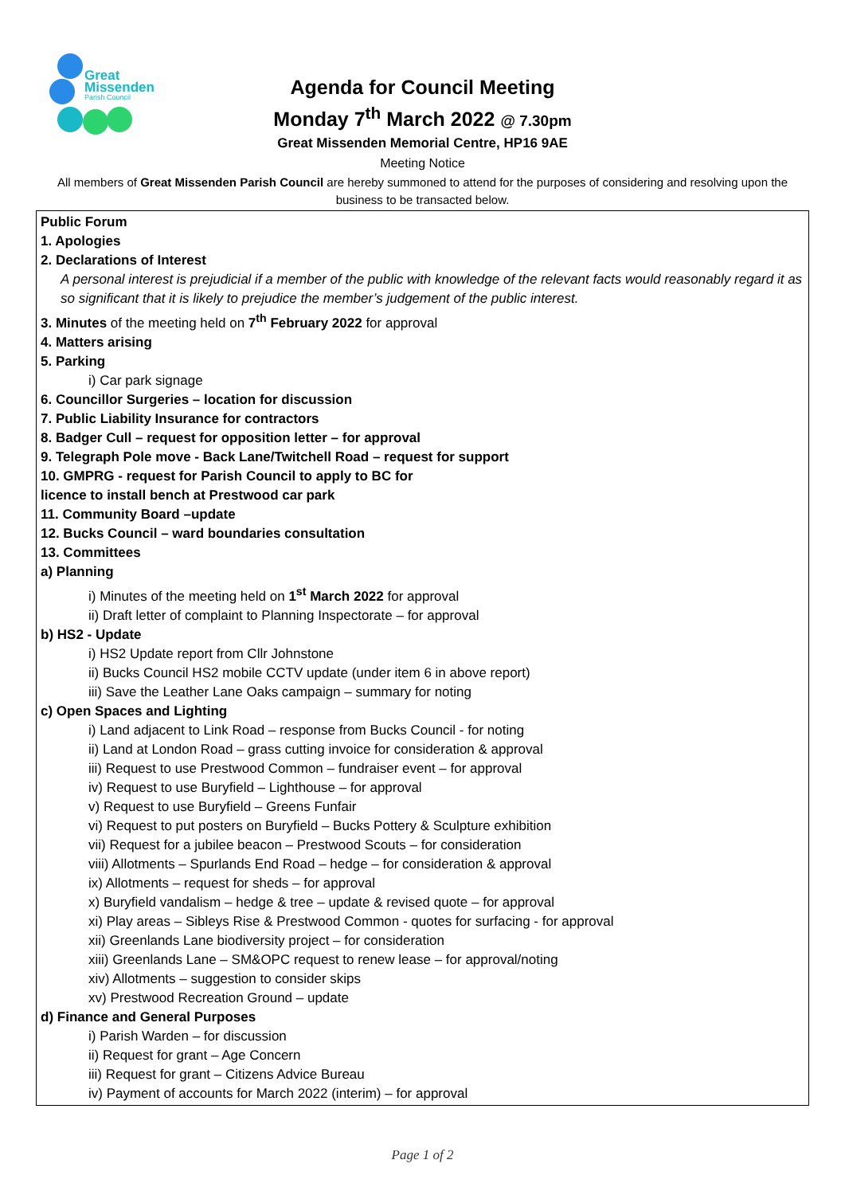Great
Missenden
Parish Council
Agenda for Council Meeting
Monday 7<sup>th</sup> March 2022 @ 7.30pm
Great Missenden Memorial Centre, HP16 9AE
Meeting Notice
All members of Great Missenden Parish Council are hereby summoned to attend for the purposes of considering and resolving upon the business to be transacted below.
Public Forum
1. Apologies
2. Declarations of Interest
A personal interest is prejudicial if a member of the public with knowledge of the relevant facts would reasonably regard it as so significant that it is likely to prejudice the member’s judgement of the public interest.
3. Minutes of the meeting held on 7<sup>th</sup> February 2022 for approval
4. Matters arising
5. Parking
i) Car park signage
6. Councillor Surgeries – location for discussion
7. Public Liability Insurance for contractors
8. Badger Cull – request for opposition letter – for approval
9. Telegraph Pole move - Back Lane/Twitchell Road – request for support
10. GMPRG - request for Parish Council to apply to BC for
licence to install bench at Prestwood car park
11. Community Board –update
12. Bucks Council – ward boundaries consultation
13. Committees
a) Planning
i) Minutes of the meeting held on 1<sup>st</sup> March 2022 for approval
ii) Draft letter of complaint to Planning Inspectorate – for approval
b) HS2 - Update
i) HS2 Update report from Cllr Johnstone
ii) Bucks Council HS2 mobile CCTV update (under item 6 in above report)
iii) Save the Leather Lane Oaks campaign – summary for noting
c) Open Spaces and Lighting
i) Land adjacent to Link Road – response from Bucks Council - for noting
ii) Land at London Road – grass cutting invoice for consideration & approval
iii) Request to use Prestwood Common – fundraiser event – for approval
iv) Request to use Buryfield – Lighthouse – for approval
v) Request to use Buryfield – Greens Funfair
vi) Request to put posters on Buryfield – Bucks Pottery & Sculpture exhibition
vii) Request for a jubilee beacon – Prestwood Scouts – for consideration
viii) Allotments – Spurlands End Road – hedge – for consideration & approval
ix) Allotments – request for sheds – for approval
x) Buryfield vandalism – hedge & tree – update & revised quote – for approval
xi) Play areas – Sibleys Rise & Prestwood Common - quotes for surfacing - for approval
xii) Greenlands Lane biodiversity project – for consideration
xiii) Greenlands Lane – SM&OPC request to renew lease – for approval/noting
xiv) Allotments – suggestion to consider skips
xv) Prestwood Recreation Ground – update
d) Finance and General Purposes
i) Parish Warden – for discussion
ii) Request for grant – Age Concern
iii) Request for grant – Citizens Advice Bureau
iv) Payment of accounts for March 2022 (interim) – for approval
Page 1 of 2